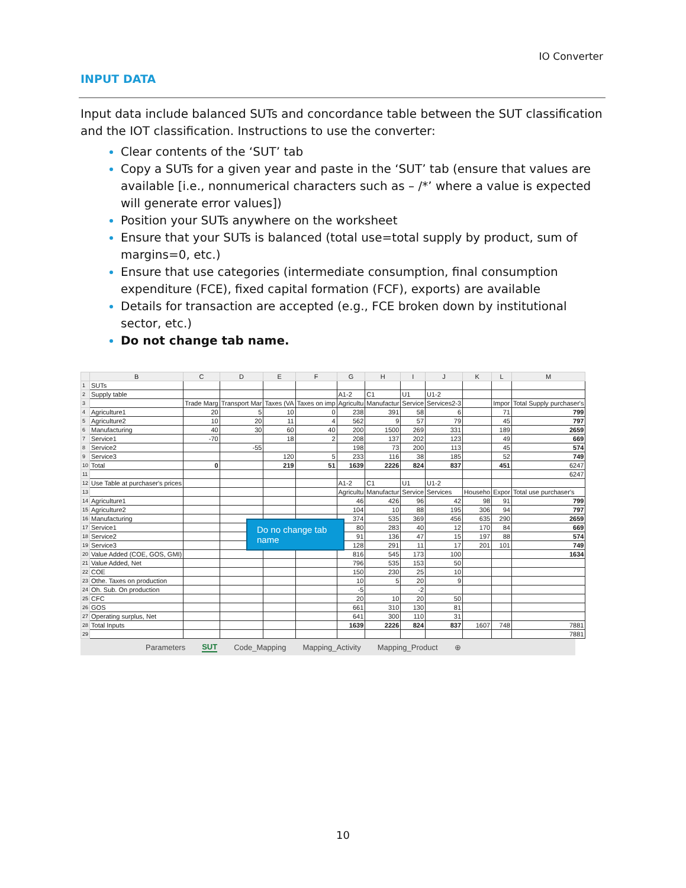IO Converter
INPUT DATA
Input data include balanced SUTs and concordance table between the SUT classification and the IOT classification. Instructions to use the converter:
Clear contents of the ‘SUT’ tab
Copy a SUTs for a given year and paste in the ‘SUT’ tab (ensure that values are available [i.e., nonnumerical characters such as – /*’ where a value is expected will generate error values])
Position your SUTs anywhere on the worksheet
Ensure that your SUTs is balanced (total use=total supply by product, sum of margins=0, etc.)
Ensure that use categories (intermediate consumption, final consumption expenditure (FCE), fixed capital formation (FCF), exports) are available
Details for transaction are accepted (e.g., FCE broken down by institutional sector, etc.)
Do not change tab name.
| | B | C | D | E | F | G | H | I | J | K | L | M |
| --- | --- | --- | --- | --- | --- | --- | --- | --- | --- | --- | --- | --- |
| 1 | SUTs | | | | | | | | | | | |
| 2 | Supply table | | | | | A1-2 | C1 | U1 | U1-2 | | | |
| 3 | | Trade Marg | Transport Mar | Taxes (VA | Taxes on imp | Agricultu | Manufactur | Service | Services2-3 | | Impor | Total Supply purchaser's |
| 4 | Agriculture1 | 20 | 5 | 10 | 0 | 238 | 391 | 58 | 6 | | 71 | 799 |
| 5 | Agriculture2 | 10 | 20 | 11 | 4 | 562 | 9 | 57 | 79 | | 45 | 797 |
| 6 | Manufacturing | 40 | 30 | 60 | 40 | 200 | 1500 | 269 | 331 | | 189 | 2659 |
| 7 | Service1 | -70 | | 18 | 2 | 208 | 137 | 202 | 123 | | 49 | 669 |
| 8 | Service2 | | -55 | | | 198 | 73 | 200 | 113 | | 45 | 574 |
| 9 | Service3 | | | 120 | 5 | 233 | 116 | 38 | 185 | | 52 | 749 |
| 10 | Total | 0 | | 219 | 51 | 1639 | 2226 | 824 | 837 | | 451 | 6247 |
| 11 | | | | | | | | | | | | 6247 |
| 12 | Use Table at purchaser's prices | | | | | A1-2 | C1 | U1 | U1-2 | | | |
| 13 | | | | | | Agricultu | Manufactur | Service | Services | Househo | Expor | Total use purchaser's |
| 14 | Agriculture1 | | | | | 46 | 426 | 96 | 42 | 98 | 91 | 799 |
| 15 | Agriculture2 | | | | | 104 | 10 | 88 | 195 | 306 | 94 | 797 |
| 16 | Manufacturing | | | | | 374 | 535 | 369 | 456 | 635 | 290 | 2659 |
| 17 | Service1 | | | | | 80 | 283 | 40 | 12 | 170 | 84 | 669 |
| 18 | Service2 | | | | | 91 | 136 | 47 | 15 | 197 | 88 | 574 |
| 19 | Service3 | | | | | 128 | 291 | 11 | 17 | 201 | 101 | 749 |
| 20 | Value Added (COE, GOS, GMI) | | | | | 816 | 545 | 173 | 100 | | | 1634 |
| 21 | Value Added, Net | | | | | 796 | 535 | 153 | 50 | | | |
| 22 | COE | | | | | 150 | 230 | 25 | 10 | | | |
| 23 | Othe. Taxes on production | | | | | 10 | 5 | 20 | 9 | | | |
| 24 | Oh. Sub. On production | | | | | -5 | | -2 | | | | |
| 25 | CFC | | | | | 20 | 10 | 20 | 50 | | | |
| 26 | GOS | | | | | 661 | 310 | 130 | 81 | | | |
| 27 | Operating surplus, Net | | | | | 641 | 300 | 110 | 31 | | | |
| 28 | Total Inputs | | | | | 1639 | 2226 | 824 | 837 | 1607 | 748 | 7881 |
| 29 | | | | | | | | | | | | 7881 |
Parameters SUT Code_Mapping Mapping_Activity Mapping_Product ⊕
Do no change tab name
10